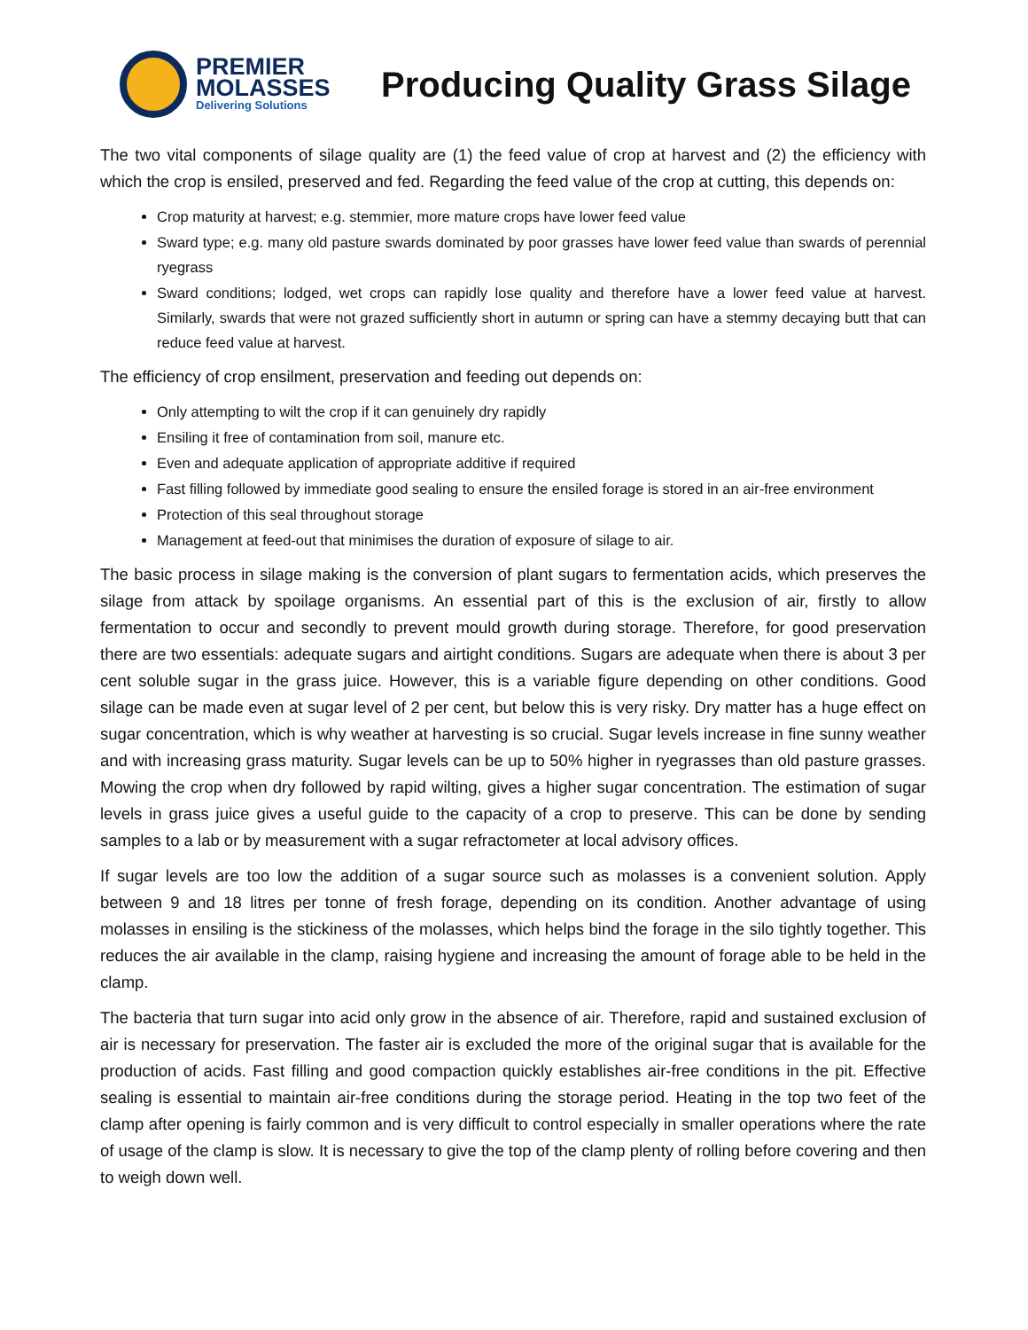PREMIER
MOLASSES
Delivering Solutions
Producing Quality Grass Silage
The two vital components of silage quality are (1) the feed value of crop at harvest and (2) the efficiency with which the crop is ensiled, preserved and fed. Regarding the feed value of the crop at cutting, this depends on:
Crop maturity at harvest; e.g. stemmier, more mature crops have lower feed value
Sward type; e.g. many old pasture swards dominated by poor grasses have lower feed value than swards of perennial ryegrass
Sward conditions; lodged, wet crops can rapidly lose quality and therefore have a lower feed value at harvest. Similarly, swards that were not grazed sufficiently short in autumn or spring can have a stemmy decaying butt that can reduce feed value at harvest.
The efficiency of crop ensilment, preservation and feeding out depends on:
Only attempting to wilt the crop if it can genuinely dry rapidly
Ensiling it free of contamination from soil, manure etc.
Even and adequate application of appropriate additive if required
Fast filling followed by immediate good sealing to ensure the ensiled forage is stored in an air-free environment
Protection of this seal throughout storage
Management at feed-out that minimises the duration of exposure of silage to air.
The basic process in silage making is the conversion of plant sugars to fermentation acids, which preserves the silage from attack by spoilage organisms. An essential part of this is the exclusion of air, firstly to allow fermentation to occur and secondly to prevent mould growth during storage. Therefore, for good preservation there are two essentials: adequate sugars and airtight conditions. Sugars are adequate when there is about 3 per cent soluble sugar in the grass juice. However, this is a variable figure depending on other conditions. Good silage can be made even at sugar level of 2 per cent, but below this is very risky. Dry matter has a huge effect on sugar concentration, which is why weather at harvesting is so crucial. Sugar levels increase in fine sunny weather and with increasing grass maturity. Sugar levels can be up to 50% higher in ryegrasses than old pasture grasses. Mowing the crop when dry followed by rapid wilting, gives a higher sugar concentration. The estimation of sugar levels in grass juice gives a useful guide to the capacity of a crop to preserve. This can be done by sending samples to a lab or by measurement with a sugar refractometer at local advisory offices.
If sugar levels are too low the addition of a sugar source such as molasses is a convenient solution. Apply between 9 and 18 litres per tonne of fresh forage, depending on its condition. Another advantage of using molasses in ensiling is the stickiness of the molasses, which helps bind the forage in the silo tightly together. This reduces the air available in the clamp, raising hygiene and increasing the amount of forage able to be held in the clamp.
The bacteria that turn sugar into acid only grow in the absence of air. Therefore, rapid and sustained exclusion of air is necessary for preservation. The faster air is excluded the more of the original sugar that is available for the production of acids. Fast filling and good compaction quickly establishes air-free conditions in the pit. Effective sealing is essential to maintain air-free conditions during the storage period. Heating in the top two feet of the clamp after opening is fairly common and is very difficult to control especially in smaller operations where the rate of usage of the clamp is slow. It is necessary to give the top of the clamp plenty of rolling before covering and then to weigh down well.